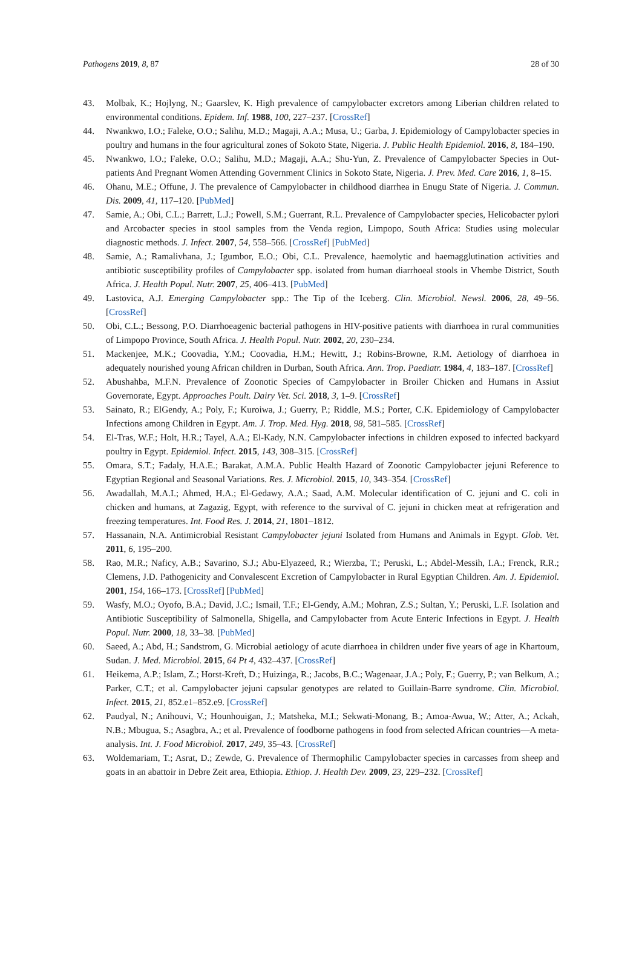Pathogens 2019, 8, 87 28 of 30
43. Molbak, K.; Hojlyng, N.; Gaarslev, K. High prevalence of campylobacter excretors among Liberian children related to environmental conditions. Epidem. Inf. 1988, 100, 227–237. [CrossRef]
44. Nwankwo, I.O.; Faleke, O.O.; Salihu, M.D.; Magaji, A.A.; Musa, U.; Garba, J. Epidemiology of Campylobacter species in poultry and humans in the four agricultural zones of Sokoto State, Nigeria. J. Public Health Epidemiol. 2016, 8, 184–190.
45. Nwankwo, I.O.; Faleke, O.O.; Salihu, M.D.; Magaji, A.A.; Shu-Yun, Z. Prevalence of Campylobacter Species in Out-patients And Pregnant Women Attending Government Clinics in Sokoto State, Nigeria. J. Prev. Med. Care 2016, 1, 8–15.
46. Ohanu, M.E.; Offune, J. The prevalence of Campylobacter in childhood diarrhea in Enugu State of Nigeria. J. Commun. Dis. 2009, 41, 117–120. [PubMed]
47. Samie, A.; Obi, C.L.; Barrett, L.J.; Powell, S.M.; Guerrant, R.L. Prevalence of Campylobacter species, Helicobacter pylori and Arcobacter species in stool samples from the Venda region, Limpopo, South Africa: Studies using molecular diagnostic methods. J. Infect. 2007, 54, 558–566. [CrossRef] [PubMed]
48. Samie, A.; Ramalivhana, J.; Igumbor, E.O.; Obi, C.L. Prevalence, haemolytic and haemagglutination activities and antibiotic susceptibility profiles of Campylobacter spp. isolated from human diarrhoeal stools in Vhembe District, South Africa. J. Health Popul. Nutr. 2007, 25, 406–413. [PubMed]
49. Lastovica, A.J. Emerging Campylobacter spp.: The Tip of the Iceberg. Clin. Microbiol. Newsl. 2006, 28, 49–56. [CrossRef]
50. Obi, C.L.; Bessong, P.O. Diarrhoeagenic bacterial pathogens in HIV-positive patients with diarrhoea in rural communities of Limpopo Province, South Africa. J. Health Popul. Nutr. 2002, 20, 230–234.
51. Mackenjee, M.K.; Coovadia, Y.M.; Coovadia, H.M.; Hewitt, J.; Robins-Browne, R.M. Aetiology of diarrhoea in adequately nourished young African children in Durban, South Africa. Ann. Trop. Paediatr. 1984, 4, 183–187. [CrossRef]
52. Abushahba, M.F.N. Prevalence of Zoonotic Species of Campylobacter in Broiler Chicken and Humans in Assiut Governorate, Egypt. Approaches Poult. Dairy Vet. Sci. 2018, 3, 1–9. [CrossRef]
53. Sainato, R.; ElGendy, A.; Poly, F.; Kuroiwa, J.; Guerry, P.; Riddle, M.S.; Porter, C.K. Epidemiology of Campylobacter Infections among Children in Egypt. Am. J. Trop. Med. Hyg. 2018, 98, 581–585. [CrossRef]
54. El-Tras, W.F.; Holt, H.R.; Tayel, A.A.; El-Kady, N.N. Campylobacter infections in children exposed to infected backyard poultry in Egypt. Epidemiol. Infect. 2015, 143, 308–315. [CrossRef]
55. Omara, S.T.; Fadaly, H.A.E.; Barakat, A.M.A. Public Health Hazard of Zoonotic Campylobacter jejuni Reference to Egyptian Regional and Seasonal Variations. Res. J. Microbiol. 2015, 10, 343–354. [CrossRef]
56. Awadallah, M.A.I.; Ahmed, H.A.; El-Gedawy, A.A.; Saad, A.M. Molecular identification of C. jejuni and C. coli in chicken and humans, at Zagazig, Egypt, with reference to the survival of C. jejuni in chicken meat at refrigeration and freezing temperatures. Int. Food Res. J. 2014, 21, 1801–1812.
57. Hassanain, N.A. Antimicrobial Resistant Campylobacter jejuni Isolated from Humans and Animals in Egypt. Glob. Vet. 2011, 6, 195–200.
58. Rao, M.R.; Naficy, A.B.; Savarino, S.J.; Abu-Elyazeed, R.; Wierzba, T.; Peruski, L.; Abdel-Messih, I.A.; Frenck, R.R.; Clemens, J.D. Pathogenicity and Convalescent Excretion of Campylobacter in Rural Egyptian Children. Am. J. Epidemiol. 2001, 154, 166–173. [CrossRef] [PubMed]
59. Wasfy, M.O.; Oyofo, B.A.; David, J.C.; Ismail, T.F.; El-Gendy, A.M.; Mohran, Z.S.; Sultan, Y.; Peruski, L.F. Isolation and Antibiotic Susceptibility of Salmonella, Shigella, and Campylobacter from Acute Enteric Infections in Egypt. J. Health Popul. Nutr. 2000, 18, 33–38. [PubMed]
60. Saeed, A.; Abd, H.; Sandstrom, G. Microbial aetiology of acute diarrhoea in children under five years of age in Khartoum, Sudan. J. Med. Microbiol. 2015, 64 Pt 4, 432–437. [CrossRef]
61. Heikema, A.P.; Islam, Z.; Horst-Kreft, D.; Huizinga, R.; Jacobs, B.C.; Wagenaar, J.A.; Poly, F.; Guerry, P.; van Belkum, A.; Parker, C.T.; et al. Campylobacter jejuni capsular genotypes are related to Guillain-Barre syndrome. Clin. Microbiol. Infect. 2015, 21, 852.e1–852.e9. [CrossRef]
62. Paudyal, N.; Anihouvi, V.; Hounhouigan, J.; Matsheka, M.I.; Sekwati-Monang, B.; Amoa-Awua, W.; Atter, A.; Ackah, N.B.; Mbugua, S.; Asagbra, A.; et al. Prevalence of foodborne pathogens in food from selected African countries—A meta-analysis. Int. J. Food Microbiol. 2017, 249, 35–43. [CrossRef]
63. Woldemariam, T.; Asrat, D.; Zewde, G. Prevalence of Thermophilic Campylobacter species in carcasses from sheep and goats in an abattoir in Debre Zeit area, Ethiopia. Ethiop. J. Health Dev. 2009, 23, 229–232. [CrossRef]